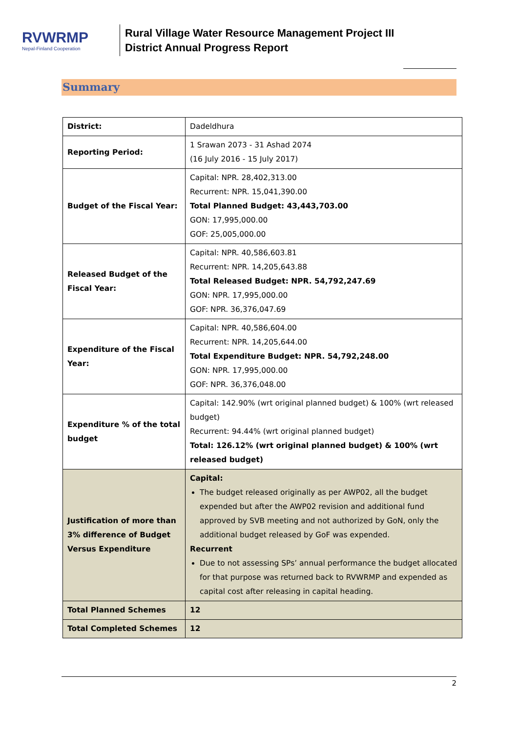RVWRMP
Nepal-Finland Cooperation
Rural Village Water Resource Management Project III
District Annual Progress Report
Summary
| District: | Dadeldhura |
| Reporting Period: | 1 Srawan 2073 - 31 Ashad 2074 (16 July 2016 - 15 July 2017) |
| Budget of the Fiscal Year: | Capital: NPR. 28,402,313.00 Recurrent: NPR. 15,041,390.00 Total Planned Budget: 43,443,703.00 GON: 17,995,000.00 GOF: 25,005,000.00 |
| Released Budget of the Fiscal Year: | Capital: NPR. 40,586,603.81 Recurrent: NPR. 14,205,643.88 Total Released Budget: NPR. 54,792,247.69 GON: NPR. 17,995,000.00 GOF: NPR. 36,376,047.69 |
| Expenditure of the Fiscal Year: | Capital: NPR. 40,586,604.00 Recurrent: NPR. 14,205,644.00 Total Expenditure Budget: NPR. 54,792,248.00 GON: NPR. 17,995,000.00 GOF: NPR. 36,376,048.00 |
| Expenditure % of the total budget | Capital: 142.90% (wrt original planned budget) & 100% (wrt released budget) Recurrent: 94.44% (wrt original planned budget) Total: 126.12% (wrt original planned budget) & 100% (wrt released budget) |
| Justification of more than 3% difference of Budget Versus Expenditure | Capital: The budget released originally as per AWP02, all the budget expended but after the AWP02 revision and additional fund approved by SVB meeting and not authorized by GoN, only the additional budget released by GoF was expended. Recurrent Due to not assessing SPs’ annual performance the budget allocated for that purpose was returned back to RVWRMP and expended as capital cost after releasing in capital heading. |
| Total Planned Schemes | 12 |
| Total Completed Schemes | 12 |
2